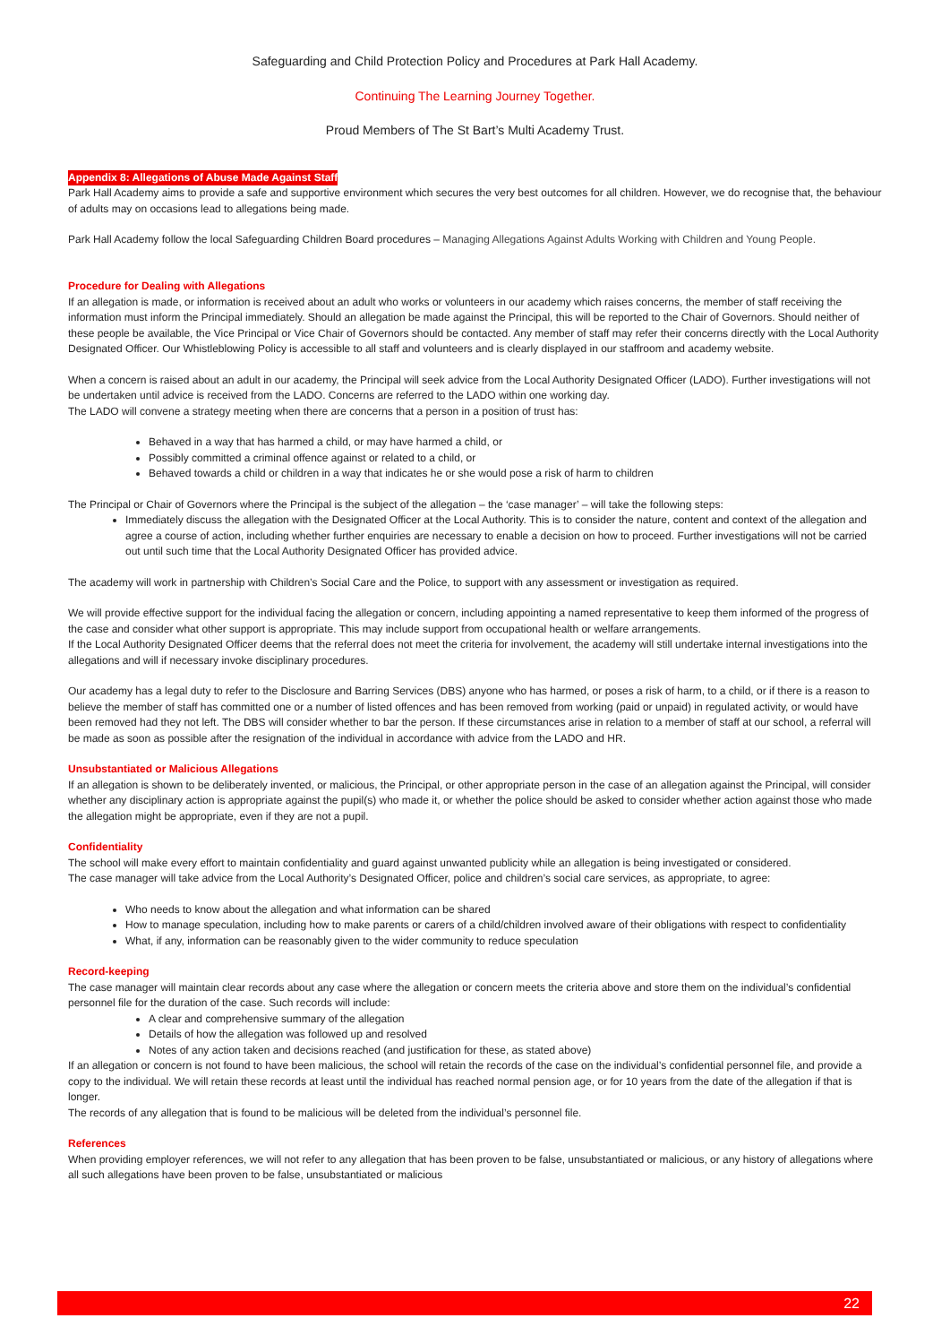Safeguarding and Child Protection Policy and Procedures at Park Hall Academy.
Continuing The Learning Journey Together.
Proud Members of The St Bart’s Multi Academy Trust.
Appendix 8: Allegations of Abuse Made Against Staff
Park Hall Academy aims to provide a safe and supportive environment which secures the very best outcomes for all children. However, we do recognise that, the behaviour of adults may on occasions lead to allegations being made.
Park Hall Academy follow the local Safeguarding Children Board procedures – Managing Allegations Against Adults Working with Children and Young People.
Procedure for Dealing with Allegations
If an allegation is made, or information is received about an adult who works or volunteers in our academy which raises concerns, the member of staff receiving the information must inform the Principal immediately. Should an allegation be made against the Principal, this will be reported to the Chair of Governors. Should neither of these people be available, the Vice Principal or Vice Chair of Governors should be contacted. Any member of staff may refer their concerns directly with the Local Authority Designated Officer. Our Whistleblowing Policy is accessible to all staff and volunteers and is clearly displayed in our staffroom and academy website.
When a concern is raised about an adult in our academy, the Principal will seek advice from the Local Authority Designated Officer (LADO). Further investigations will not be undertaken until advice is received from the LADO. Concerns are referred to the LADO within one working day.
The LADO will convene a strategy meeting when there are concerns that a person in a position of trust has:
Behaved in a way that has harmed a child, or may have harmed a child, or
Possibly committed a criminal offence against or related to a child, or
Behaved towards a child or children in a way that indicates he or she would pose a risk of harm to children
The Principal or Chair of Governors where the Principal is the subject of the allegation – the ‘case manager’ – will take the following steps:
Immediately discuss the allegation with the Designated Officer at the Local Authority. This is to consider the nature, content and context of the allegation and agree a course of action, including whether further enquiries are necessary to enable a decision on how to proceed. Further investigations will not be carried out until such time that the Local Authority Designated Officer has provided advice.
The academy will work in partnership with Children’s Social Care and the Police, to support with any assessment or investigation as required.
We will provide effective support for the individual facing the allegation or concern, including appointing a named representative to keep them informed of the progress of the case and consider what other support is appropriate. This may include support from occupational health or welfare arrangements.
If the Local Authority Designated Officer deems that the referral does not meet the criteria for involvement, the academy will still undertake internal investigations into the allegations and will if necessary invoke disciplinary procedures.
Our academy has a legal duty to refer to the Disclosure and Barring Services (DBS) anyone who has harmed, or poses a risk of harm, to a child, or if there is a reason to believe the member of staff has committed one or a number of listed offences and has been removed from working (paid or unpaid) in regulated activity, or would have been removed had they not left. The DBS will consider whether to bar the person. If these circumstances arise in relation to a member of staff at our school, a referral will be made as soon as possible after the resignation of the individual in accordance with advice from the LADO and HR.
Unsubstantiated or Malicious Allegations
If an allegation is shown to be deliberately invented, or malicious, the Principal, or other appropriate person in the case of an allegation against the Principal, will consider whether any disciplinary action is appropriate against the pupil(s) who made it, or whether the police should be asked to consider whether action against those who made the allegation might be appropriate, even if they are not a pupil.
Confidentiality
The school will make every effort to maintain confidentiality and guard against unwanted publicity while an allegation is being investigated or considered.
The case manager will take advice from the Local Authority’s Designated Officer, police and children’s social care services, as appropriate, to agree:
Who needs to know about the allegation and what information can be shared
How to manage speculation, including how to make parents or carers of a child/children involved aware of their obligations with respect to confidentiality
What, if any, information can be reasonably given to the wider community to reduce speculation
Record-keeping
The case manager will maintain clear records about any case where the allegation or concern meets the criteria above and store them on the individual’s confidential personnel file for the duration of the case. Such records will include:
A clear and comprehensive summary of the allegation
Details of how the allegation was followed up and resolved
Notes of any action taken and decisions reached (and justification for these, as stated above)
If an allegation or concern is not found to have been malicious, the school will retain the records of the case on the individual’s confidential personnel file, and provide a copy to the individual. We will retain these records at least until the individual has reached normal pension age, or for 10 years from the date of the allegation if that is longer.
The records of any allegation that is found to be malicious will be deleted from the individual’s personnel file.
References
When providing employer references, we will not refer to any allegation that has been proven to be false, unsubstantiated or malicious, or any history of allegations where all such allegations have been proven to be false, unsubstantiated or malicious
22